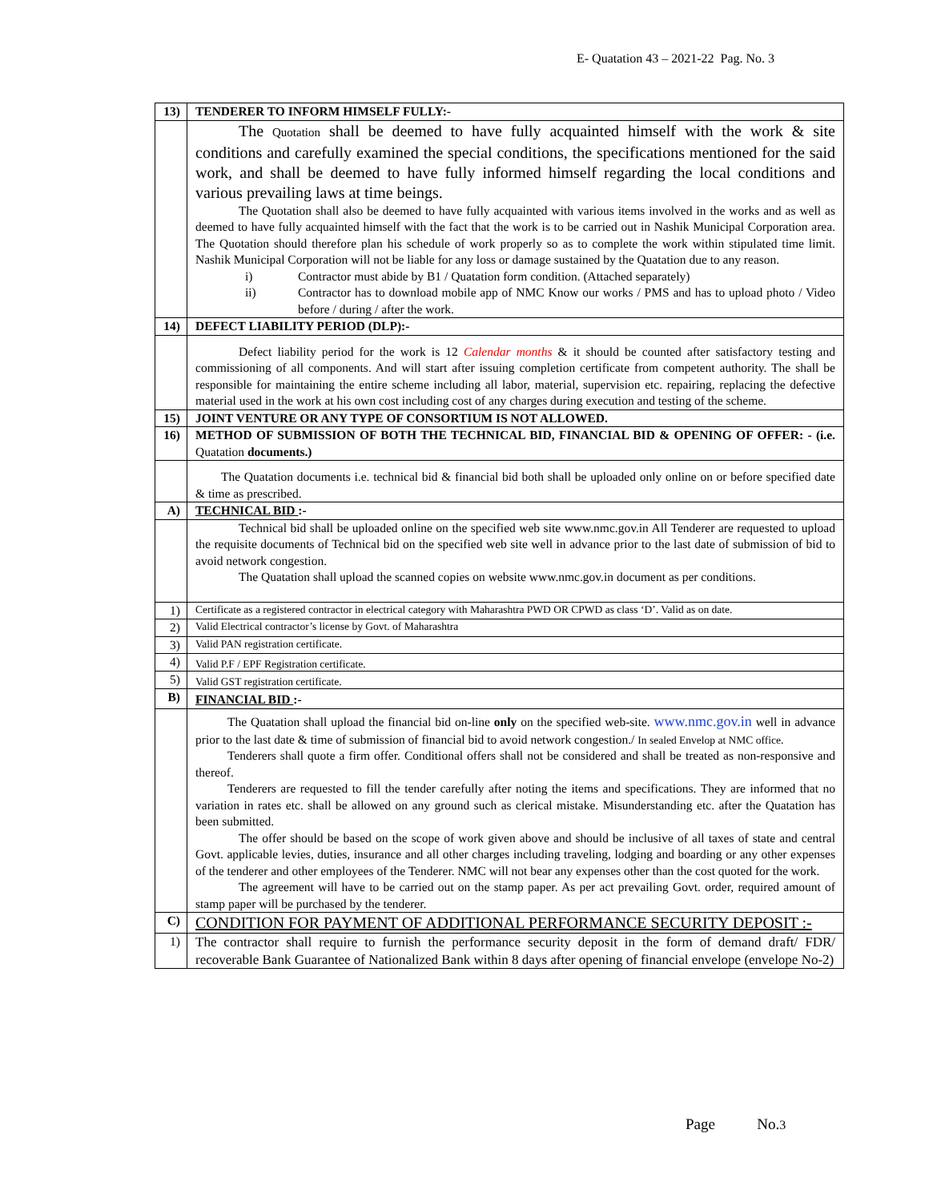E- Quatation 43 – 2021-22 Pag. No. 3
| 13) | TENDERER TO INFORM HIMSELF FULLY:- |
| | The Quotation shall be deemed to have fully acquainted himself with the work & site conditions and carefully examined the special conditions, the specifications mentioned for the said work, and shall be deemed to have fully informed himself regarding the local conditions and various prevailing laws at time beings. The Quotation shall also be deemed to have fully acquainted with various items involved in the works and as well as deemed to have fully acquainted himself with the fact that the work is to be carried out in Nashik Municipal Corporation area. The Quotation should therefore plan his schedule of work properly so as to complete the work within stipulated time limit. Nashik Municipal Corporation will not be liable for any loss or damage sustained by the Quatation due to any reason. i) Contractor must abide by B1 / Quatation form condition. (Attached separately) ii) Contractor has to download mobile app of NMC Know our works / PMS and has to upload photo / Video before / during / after the work. |
| 14) | DEFECT LIABILITY PERIOD (DLP):- |
| | Defect liability period for the work is 12 Calendar months & it should be counted after satisfactory testing and commissioning of all components. And will start after issuing completion certificate from competent authority. The shall be responsible for maintaining the entire scheme including all labor, material, supervision etc. repairing, replacing the defective material used in the work at his own cost including cost of any charges during execution and testing of the scheme. |
| 15) | JOINT VENTURE OR ANY TYPE OF CONSORTIUM IS NOT ALLOWED. |
| 16) | METHOD OF SUBMISSION OF BOTH THE TECHNICAL BID, FINANCIAL BID & OPENING OF OFFER: - (i.e. Quatation documents.) |
| | The Quatation documents i.e. technical bid & financial bid both shall be uploaded only online on or before specified date & time as prescribed. |
| A) | TECHNICAL BID :- |
| | Technical bid shall be uploaded online on the specified web site www.nmc.gov.in All Tenderer are requested to upload the requisite documents of Technical bid on the specified web site well in advance prior to the last date of submission of bid to avoid network congestion. The Quatation shall upload the scanned copies on website www.nmc.gov.in document as per conditions. |
| 1) | Certificate as a registered contractor in electrical category with Maharashtra PWD OR CPWD as class ‘D’. Valid as on date. |
| 2) | Valid Electrical contractor’s license by Govt. of Maharashtra |
| 3) | Valid PAN registration certificate. |
| 4) | Valid P.F / EPF Registration certificate. |
| 5) | Valid GST registration certificate. |
| B) | FINANCIAL BID :- |
| | The Quatation shall upload the financial bid on-line only on the specified web-site. www.nmc.gov.in well in advance prior to the last date & time of submission of financial bid to avoid network congestion./ In sealed Envelop at NMC office. Tenderers shall quote a firm offer. Conditional offers shall not be considered and shall be treated as non-responsive and thereof. Tenderers are requested to fill the tender carefully after noting the items and specifications. They are informed that no variation in rates etc. shall be allowed on any ground such as clerical mistake. Misunderstanding etc. after the Quatation has been submitted. The offer should be based on the scope of work given above and should be inclusive of all taxes of state and central Govt. applicable levies, duties, insurance and all other charges including traveling, lodging and boarding or any other expenses of the tenderer and other employees of the Tenderer. NMC will not bear any expenses other than the cost quoted for the work. The agreement will have to be carried out on the stamp paper. As per act prevailing Govt. order, required amount of stamp paper will be purchased by the tenderer. |
| C) | CONDITION FOR PAYMENT OF ADDITIONAL PERFORMANCE SECURITY DEPOSIT :- |
| 1) | The contractor shall require to furnish the performance security deposit in the form of demand draft/ FDR/ recoverable Bank Guarantee of Nationalized Bank within 8 days after opening of financial envelope (envelope No-2) |
Page No.3